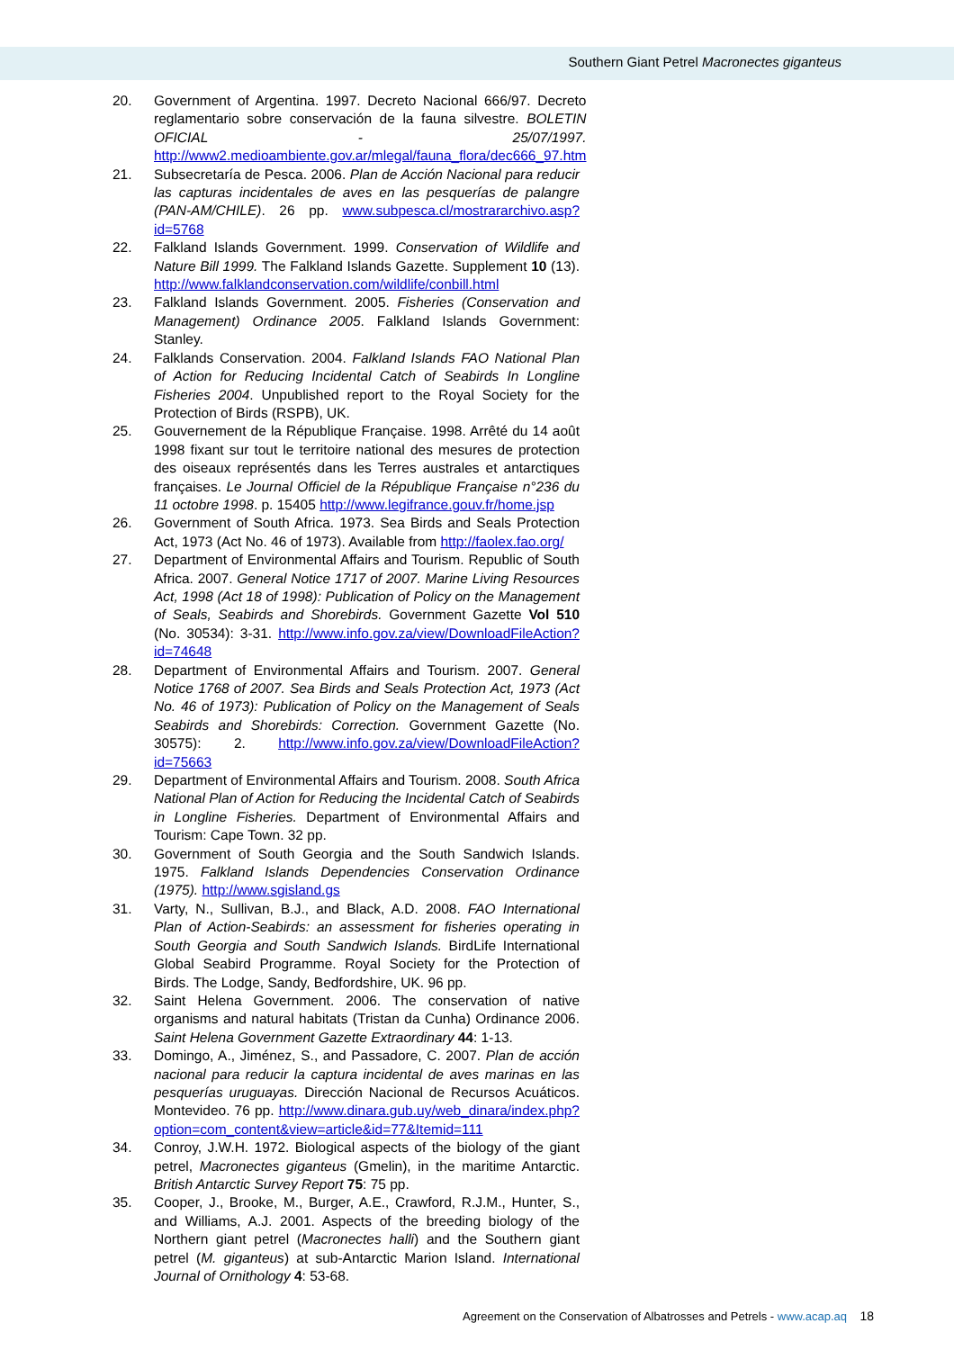Southern Giant Petrel Macronectes giganteus
20. Government of Argentina. 1997. Decreto Nacional 666/97. Decreto reglamentario sobre conservación de la fauna silvestre. BOLETIN OFICIAL - 25/07/1997. http://www2.medioambiente.gov.ar/mlegal/fauna_flora/dec666_97.htm
21. Subsecretaría de Pesca. 2006. Plan de Acción Nacional para reducir las capturas incidentales de aves en las pesquerías de palangre (PAN-AM/CHILE). 26 pp. www.subpesca.cl/mostrararchivo.asp?id=5768
22. Falkland Islands Government. 1999. Conservation of Wildlife and Nature Bill 1999. The Falkland Islands Gazette. Supplement 10 (13). http://www.falklandconservation.com/wildlife/conbill.html
23. Falkland Islands Government. 2005. Fisheries (Conservation and Management) Ordinance 2005. Falkland Islands Government: Stanley.
24. Falklands Conservation. 2004. Falkland Islands FAO National Plan of Action for Reducing Incidental Catch of Seabirds In Longline Fisheries 2004. Unpublished report to the Royal Society for the Protection of Birds (RSPB), UK.
25. Gouvernement de la République Française. 1998. Arrêté du 14 août 1998 fixant sur tout le territoire national des mesures de protection des oiseaux représentés dans les Terres australes et antarctiques françaises. Le Journal Officiel de la République Française n°236 du 11 octobre 1998. p. 15405 http://www.legifrance.gouv.fr/home.jsp
26. Government of South Africa. 1973. Sea Birds and Seals Protection Act, 1973 (Act No. 46 of 1973). Available from http://faolex.fao.org/
27. Department of Environmental Affairs and Tourism. Republic of South Africa. 2007. General Notice 1717 of 2007. Marine Living Resources Act, 1998 (Act 18 of 1998): Publication of Policy on the Management of Seals, Seabirds and Shorebirds. Government Gazette Vol 510 (No. 30534): 3-31. http://www.info.gov.za/view/DownloadFileAction?id=74648
28. Department of Environmental Affairs and Tourism. 2007. General Notice 1768 of 2007. Sea Birds and Seals Protection Act, 1973 (Act No. 46 of 1973): Publication of Policy on the Management of Seals Seabirds and Shorebirds: Correction. Government Gazette (No. 30575): 2. http://www.info.gov.za/view/DownloadFileAction?id=75663
29. Department of Environmental Affairs and Tourism. 2008. South Africa National Plan of Action for Reducing the Incidental Catch of Seabirds in Longline Fisheries. Department of Environmental Affairs and Tourism: Cape Town. 32 pp.
30. Government of South Georgia and the South Sandwich Islands. 1975. Falkland Islands Dependencies Conservation Ordinance (1975). http://www.sgisland.gs
31. Varty, N., Sullivan, B.J., and Black, A.D. 2008. FAO International Plan of Action-Seabirds: an assessment for fisheries operating in South Georgia and South Sandwich Islands. BirdLife International Global Seabird Programme. Royal Society for the Protection of Birds. The Lodge, Sandy, Bedfordshire, UK. 96 pp.
32. Saint Helena Government. 2006. The conservation of native organisms and natural habitats (Tristan da Cunha) Ordinance 2006. Saint Helena Government Gazette Extraordinary 44: 1-13.
33. Domingo, A., Jiménez, S., and Passadore, C. 2007. Plan de acción nacional para reducir la captura incidental de aves marinas en las pesquerías uruguayas. Dirección Nacional de Recursos Acuáticos. Montevideo. 76 pp. http://www.dinara.gub.uy/web_dinara/index.php?option=com_content&view=article&id=77&Itemid=111
34. Conroy, J.W.H. 1972. Biological aspects of the biology of the giant petrel, Macronectes giganteus (Gmelin), in the maritime Antarctic. British Antarctic Survey Report 75: 75 pp.
35. Cooper, J., Brooke, M., Burger, A.E., Crawford, R.J.M., Hunter, S., and Williams, A.J. 2001. Aspects of the breeding biology of the Northern giant petrel (Macronectes halli) and the Southern giant petrel (M. giganteus) at sub-Antarctic Marion Island. International Journal of Ornithology 4: 53-68.
Agreement on the Conservation of Albatrosses and Petrels - www.acap.aq 18